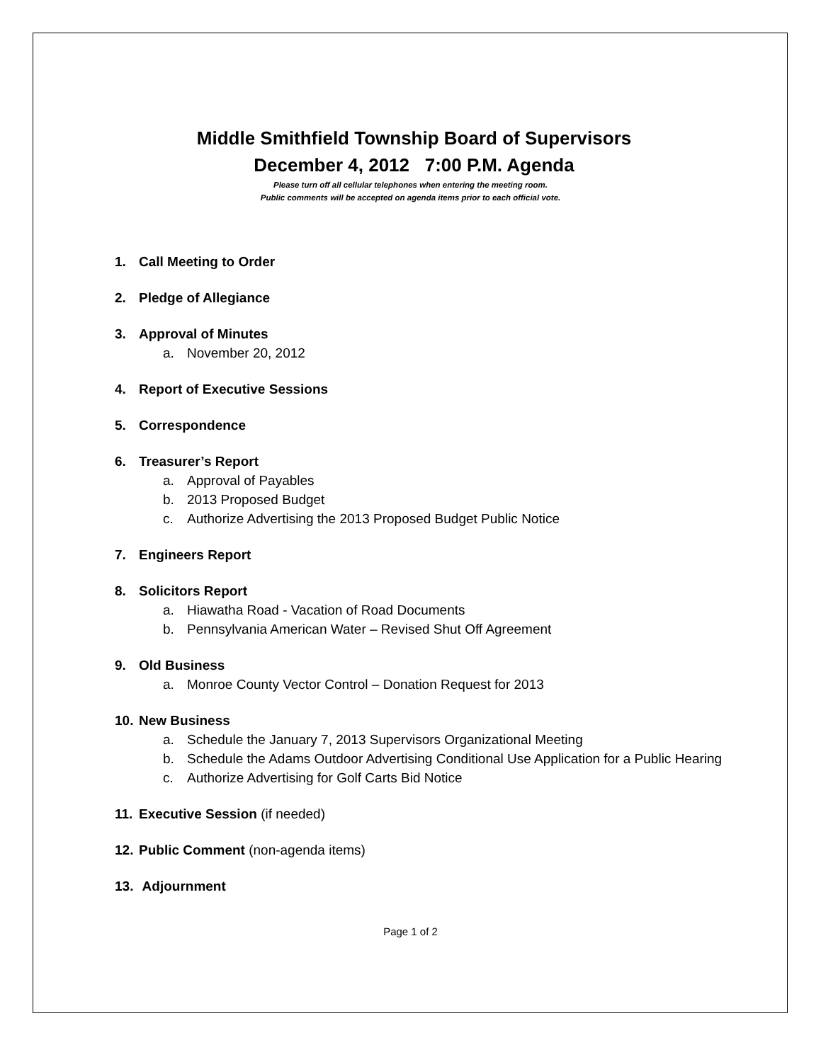Middle Smithfield Township Board of Supervisors
December 4, 2012 7:00 P.M. Agenda
Please turn off all cellular telephones when entering the meeting room.
Public comments will be accepted on agenda items prior to each official vote.
1. Call Meeting to Order
2. Pledge of Allegiance
3. Approval of Minutes
a. November 20, 2012
4. Report of Executive Sessions
5. Correspondence
6. Treasurer’s Report
a. Approval of Payables
b. 2013 Proposed Budget
c. Authorize Advertising the 2013 Proposed Budget Public Notice
7. Engineers Report
8. Solicitors Report
a. Hiawatha Road - Vacation of Road Documents
b. Pennsylvania American Water – Revised Shut Off Agreement
9. Old Business
a. Monroe County Vector Control – Donation Request for 2013
10. New Business
a. Schedule the January 7, 2013 Supervisors Organizational Meeting
b. Schedule the Adams Outdoor Advertising Conditional Use Application for a Public Hearing
c. Authorize Advertising for Golf Carts Bid Notice
11. Executive Session (if needed)
12. Public Comment (non-agenda items)
13. Adjournment
Page 1 of 2